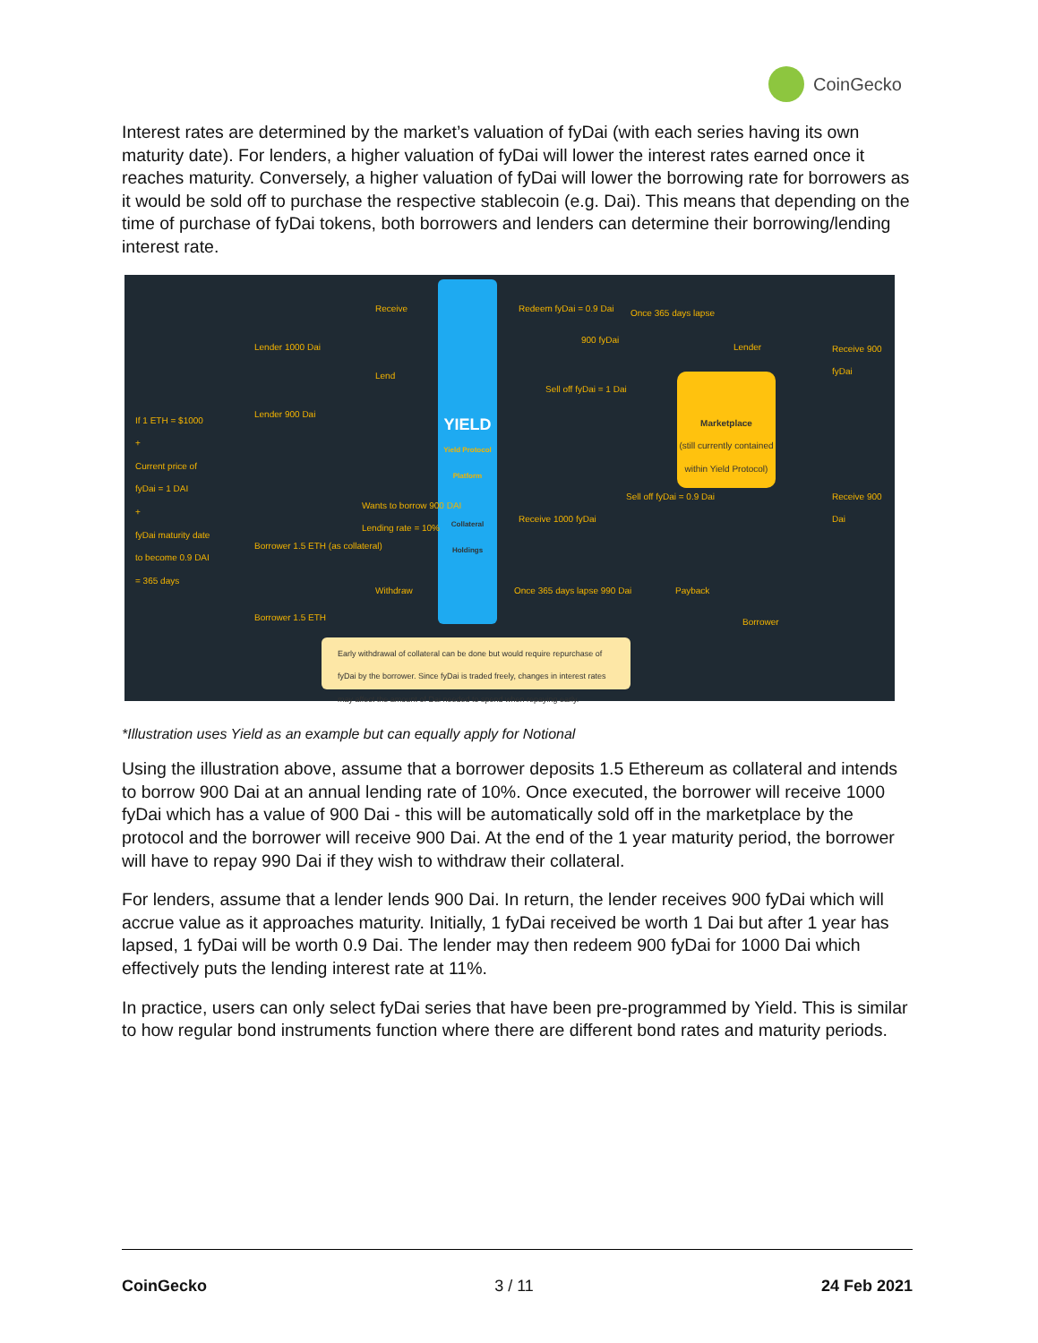CoinGecko
Interest rates are determined by the market’s valuation of fyDai (with each series having its own maturity date). For lenders, a higher valuation of fyDai will lower the interest rates earned once it reaches maturity. Conversely, a higher valuation of fyDai will lower the borrowing rate for borrowers as it would be sold off to purchase the respective stablecoin (e.g. Dai). This means that depending on the time of purchase of fyDai tokens, both borrowers and lenders can determine their borrowing/lending interest rate.
If 1 ETH = $1000
+
Current price of fyDai = 1 DAI
+
fyDai maturity date to become 0.9 DAI = 365 days
Lender 1000 Dai
Receive
Lender 900 Dai
Lend
YIELD
Yield Protocol Platform
Collateral Holdings
Redeem fyDai = 0.9 Dai
900 fyDai
Once 365 days lapse
Lender Receive 900 fyDai
Sell off fyDai = 1 Dai
Marketplace
(still currently contained within Yield Protocol)
Borrower 1.5 ETH (as collateral)
Wants to borrow 900 DAI
Lending rate = 10%
Receive 1000 fyDai
Sell off fyDai = 0.9 Dai Receive 900 Dai
Borrower 1.5 ETH
Withdraw Once 365 days lapse 990 Dai Payback
Borrower
Early withdrawal of collateral can be done but would require repurchase of fyDai by the borrower. Since fyDai is traded freely, changes in interest rates may affect the amount of Dai needed to spend when repaying early.
*Illustration uses Yield as an example but can equally apply for Notional
Using the illustration above, assume that a borrower deposits 1.5 Ethereum as collateral and intends to borrow 900 Dai at an annual lending rate of 10%. Once executed, the borrower will receive 1000 fyDai which has a value of 900 Dai - this will be automatically sold off in the marketplace by the protocol and the borrower will receive 900 Dai. At the end of the 1 year maturity period, the borrower will have to repay 990 Dai if they wish to withdraw their collateral.
For lenders, assume that a lender lends 900 Dai. In return, the lender receives 900 fyDai which will accrue value as it approaches maturity. Initially, 1 fyDai received be worth 1 Dai but after 1 year has lapsed, 1 fyDai will be worth 0.9 Dai. The lender may then redeem 900 fyDai for 1000 Dai which effectively puts the lending interest rate at 11%.
In practice, users can only select fyDai series that have been pre-programmed by Yield. This is similar to how regular bond instruments function where there are different bond rates and maturity periods.
CoinGecko 3 / 11 24 Feb 2021